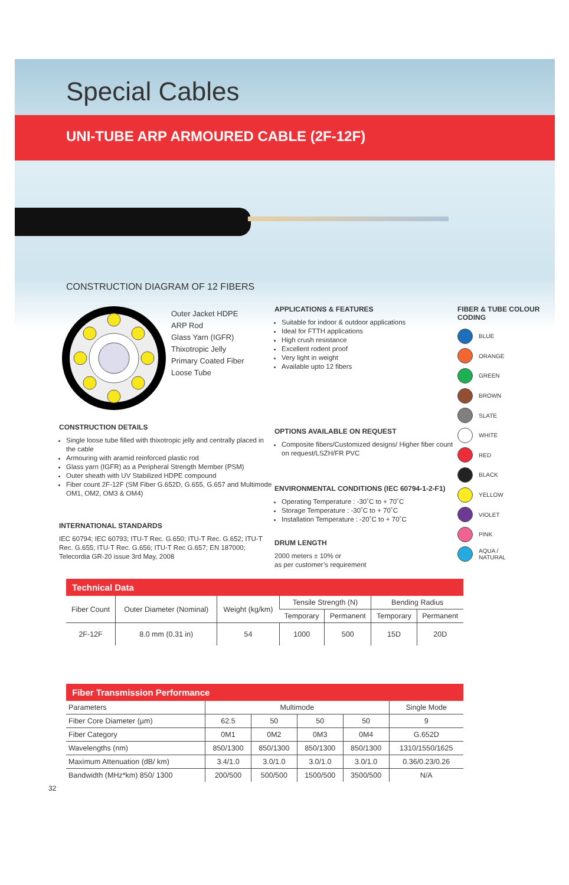Special Cables
UNI-TUBE ARP ARMOURED CABLE (2F-12F)
CONSTRUCTION DIAGRAM OF 12 FIBERS
Outer Jacket HDPE
ARP Rod
Glass Yarn (IGFR)
Thixotropic Jelly
Primary Coated Fiber
Loose Tube
CONSTRUCTION DETAILS
Single loose tube filled with thixotropic jelly and centrally placed in the cable
Armouring with aramid reinforced plastic rod
Glass yarn (IGFR) as a Peripheral Strength Member (PSM)
Outer sheath with UV Stabilized HDPE compound
Fiber count 2F-12F (SM Fiber G.652D, G.655, G.657 and Multimode OM1, OM2, OM3 & OM4)
INTERNATIONAL STANDARDS
IEC 60794; IEC 60793; ITU-T Rec. G.650; ITU-T Rec. G.652; ITU-T Rec. G.655; ITU-T Rec. G.656; ITU-T Rec G.657; EN 187000; Telecordia GR-20 issue 3rd May, 2008
APPLICATIONS & FEATURES
Suitable for indoor & outdoor applications
Ideal for FTTH applications
High crush resistance
Excellent rodent proof
Very light in weight
Available upto 12 fibers
OPTIONS AVAILABLE ON REQUEST
Composite fibers/Customized designs/ Higher fiber count on request/LSZH/FR PVC
ENVIRONMENTAL CONDITIONS (IEC 60794-1-2-F1)
Operating Temperature : -30˚C to + 70˚C
Storage Temperature : -30˚C to + 70˚C
Installation Temperature : -20˚C to + 70˚C
DRUM LENGTH
2000 meters ± 10% or
as per customer’s requirement
FIBER & TUBE COLOUR CODING
BLUE
ORANGE
GREEN
BROWN
SLATE
WHITE
RED
BLACK
YELLOW
VIOLET
PINK
AQUA /
NATURAL
| Technical Data | | | | | | |
| --- | --- | --- | --- | --- | --- | --- |
| Fiber Count | Outer Diameter (Nominal) | Weight (kg/km) | Tensile Strength (N) | | Bending Radius | |
| | | | Temporary | Permanent | Temporary | Permanent |
| 2F-12F | 8.0 mm (0.31 in) | 54 | 1000 | 500 | 15D | 20D |
| Fiber Transmission Performance | | | | | |
| --- | --- | --- | --- | --- | --- |
| Parameters | Multimode | | | | Single Mode |
| Fiber Core Diameter (µm) | 62.5 | 50 | 50 | 50 | 9 |
| Fiber Category | 0M1 | 0M2 | 0M3 | 0M4 | G.652D |
| Wavelengths (nm) | 850/1300 | 850/1300 | 850/1300 | 850/1300 | 1310/1550/1625 |
| Maximum Attenuation (dB/ km) | 3.4/1.0 | 3.0/1.0 | 3.0/1.0 | 3.0/1.0 | 0.36/0.23/0.26 |
| Bandwidth (MHz*km) 850/ 1300 | 200/500 | 500/500 | 1500/500 | 3500/500 | N/A |
32